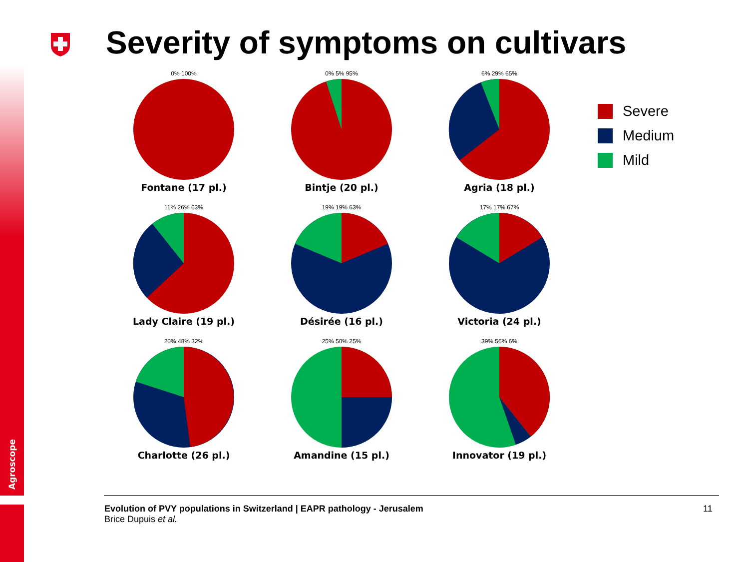Agroscope
Severity of symptoms on cultivars
0% 100%
Fontane (17 pl.)
0% 5% 95%
Bintje (20 pl.)
6% 29% 65%
Agria (18 pl.)
11% 26% 63%
Lady Claire (19 pl.)
19% 19% 63%
Désirée (16 pl.)
17% 17% 67%
Victoria (24 pl.)
20% 48% 32%
Charlotte (26 pl.)
25% 50% 25%
Amandine (15 pl.)
39% 56% 6%
Innovator (19 pl.)
Severe
Medium
Mild
Evolution of PVY populations in Switzerland | EAPR pathology - Jerusalem
Brice Dupuis et al.
11